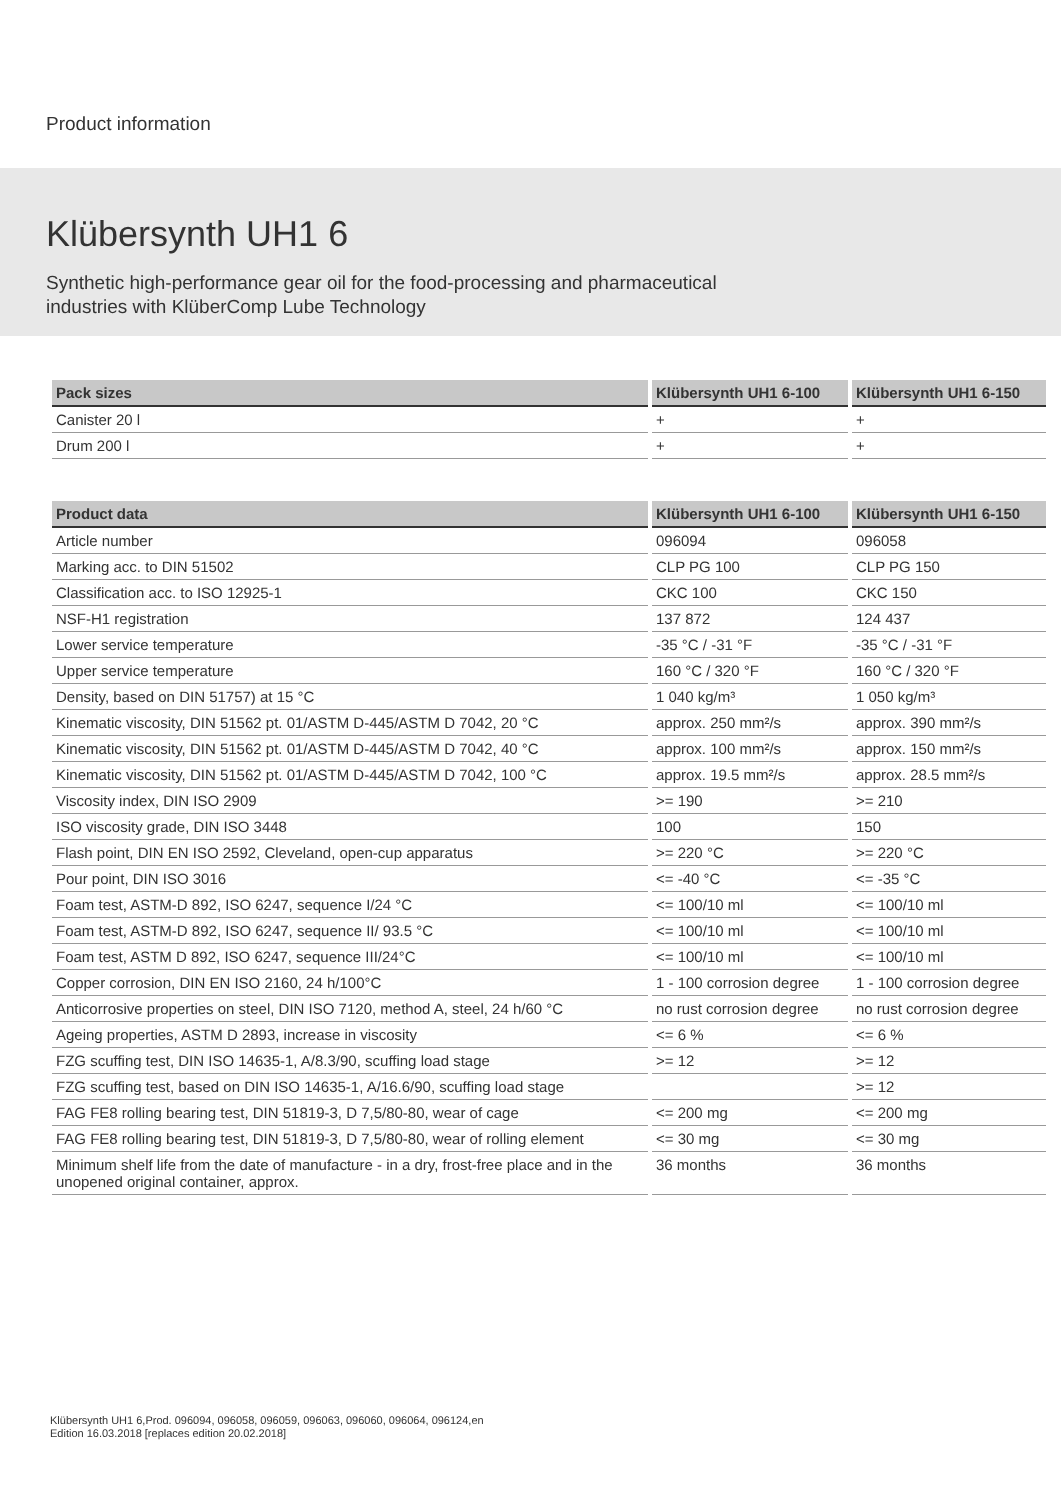Product information
Klübersynth UH1 6
Synthetic high-performance gear oil for the food-processing and pharmaceutical
industries with KlüberComp Lube Technology
| Pack sizes | Klübersynth UH1 6-100 | Klübersynth UH1 6-150 |
| --- | --- | --- |
| Canister 20 l | + | + |
| Drum 200 l | + | + |
| Product data | Klübersynth UH1 6-100 | Klübersynth UH1 6-150 |
| --- | --- | --- |
| Article number | 096094 | 096058 |
| Marking acc. to DIN 51502 | CLP PG 100 | CLP PG 150 |
| Classification acc. to ISO 12925-1 | CKC 100 | CKC 150 |
| NSF-H1 registration | 137 872 | 124 437 |
| Lower service temperature | -35 °C / -31 °F | -35 °C / -31 °F |
| Upper service temperature | 160 °C / 320 °F | 160 °C / 320 °F |
| Density, based on DIN 51757) at 15 °C | 1 040 kg/m³ | 1 050 kg/m³ |
| Kinematic viscosity, DIN 51562 pt. 01/ASTM D-445/ASTM D 7042, 20 °C | approx. 250 mm²/s | approx. 390 mm²/s |
| Kinematic viscosity, DIN 51562 pt. 01/ASTM D-445/ASTM D 7042, 40 °C | approx. 100 mm²/s | approx. 150 mm²/s |
| Kinematic viscosity, DIN 51562 pt. 01/ASTM D-445/ASTM D 7042, 100 °C | approx. 19.5 mm²/s | approx. 28.5 mm²/s |
| Viscosity index, DIN ISO 2909 | >= 190 | >= 210 |
| ISO viscosity grade, DIN ISO 3448 | 100 | 150 |
| Flash point, DIN EN ISO 2592, Cleveland, open-cup apparatus | >= 220 °C | >= 220 °C |
| Pour point, DIN ISO 3016 | <= -40 °C | <= -35 °C |
| Foam test, ASTM-D 892, ISO 6247, sequence I/24 °C | <= 100/10 ml | <= 100/10 ml |
| Foam test, ASTM-D 892, ISO 6247, sequence II/ 93.5 °C | <= 100/10 ml | <= 100/10 ml |
| Foam test, ASTM D 892, ISO 6247, sequence III/24°C | <= 100/10 ml | <= 100/10 ml |
| Copper corrosion, DIN EN ISO 2160, 24 h/100°C | 1 - 100 corrosion degree | 1 - 100 corrosion degree |
| Anticorrosive properties on steel, DIN ISO 7120, method A, steel, 24 h/60 °C | no rust corrosion degree | no rust corrosion degree |
| Ageing properties, ASTM D 2893, increase in viscosity | <= 6 % | <= 6 % |
| FZG scuffing test, DIN ISO 14635-1, A/8.3/90, scuffing load stage | >= 12 | >= 12 |
| FZG scuffing test, based on DIN ISO 14635-1, A/16.6/90, scuffing load stage | | >= 12 |
| FAG FE8 rolling bearing test, DIN 51819-3, D 7,5/80-80, wear of cage | <= 200 mg | <= 200 mg |
| FAG FE8 rolling bearing test, DIN 51819-3, D 7,5/80-80, wear of rolling element | <= 30 mg | <= 30 mg |
| Minimum shelf life from the date of manufacture - in a dry, frost-free place and in the unopened original container, approx. | 36 months | 36 months |
Klübersynth UH1 6,Prod. 096094, 096058, 096059, 096063, 096060, 096064, 096124,en
Edition 16.03.2018 [replaces edition 20.02.2018]